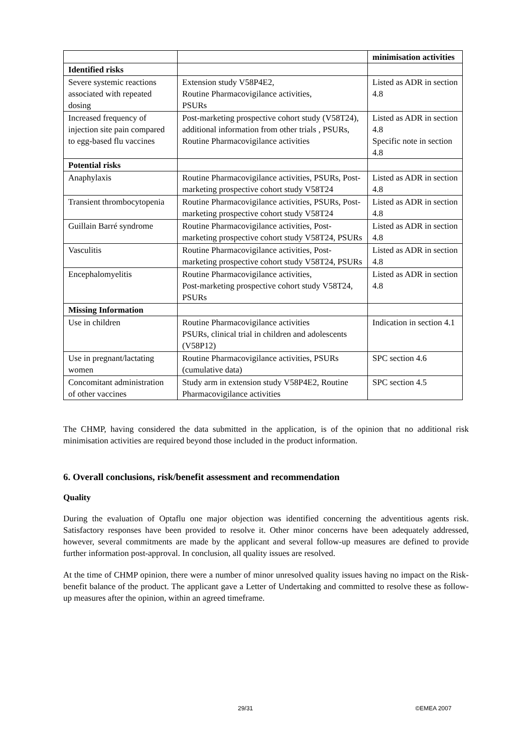| | | minimisation activities |
| Identified risks | | |
| Severe systemic reactions associated with repeated dosing | Extension study V58P4E2, Routine Pharmacovigilance activities, PSURs | Listed as ADR in section 4.8 |
| Increased frequency of injection site pain compared to egg-based flu vaccines | Post-marketing prospective cohort study (V58T24), additional information from other trials , PSURs, Routine Pharmacovigilance activities | Listed as ADR in section 4.8 Specific note in section 4.8 |
| Potential risks | | |
| Anaphylaxis | Routine Pharmacovigilance activities, PSURs, Post-marketing prospective cohort study V58T24 | Listed as ADR in section 4.8 |
| Transient thrombocytopenia | Routine Pharmacovigilance activities, PSURs, Post-marketing prospective cohort study V58T24 | Listed as ADR in section 4.8 |
| Guillain Barré syndrome | Routine Pharmacovigilance activities, Post-marketing prospective cohort study V58T24, PSURs | Listed as ADR in section 4.8 |
| Vasculitis | Routine Pharmacovigilance activities, Post-marketing prospective cohort study V58T24, PSURs | Listed as ADR in section 4.8 |
| Encephalomyelitis | Routine Pharmacovigilance activities, Post-marketing prospective cohort study V58T24, PSURs | Listed as ADR in section 4.8 |
| Missing Information | | |
| Use in children | Routine Pharmacovigilance activities PSURs, clinical trial in children and adolescents (V58P12) | Indication in section 4.1 |
| Use in pregnant/lactating women | Routine Pharmacovigilance activities, PSURs (cumulative data) | SPC section 4.6 |
| Concomitant administration of other vaccines | Study arm in extension study V58P4E2, Routine Pharmacovigilance activities | SPC section 4.5 |
The CHMP, having considered the data submitted in the application, is of the opinion that no additional risk minimisation activities are required beyond those included in the product information.
6. Overall conclusions, risk/benefit assessment and recommendation
Quality
During the evaluation of Optaflu one major objection was identified concerning the adventitious agents risk. Satisfactory responses have been provided to resolve it. Other minor concerns have been adequately addressed, however, several commitments are made by the applicant and several follow-up measures are defined to provide further information post-approval. In conclusion, all quality issues are resolved.
At the time of CHMP opinion, there were a number of minor unresolved quality issues having no impact on the Risk-benefit balance of the product. The applicant gave a Letter of Undertaking and committed to resolve these as follow-up measures after the opinion, within an agreed timeframe.
29/31 ©EMEA 2007